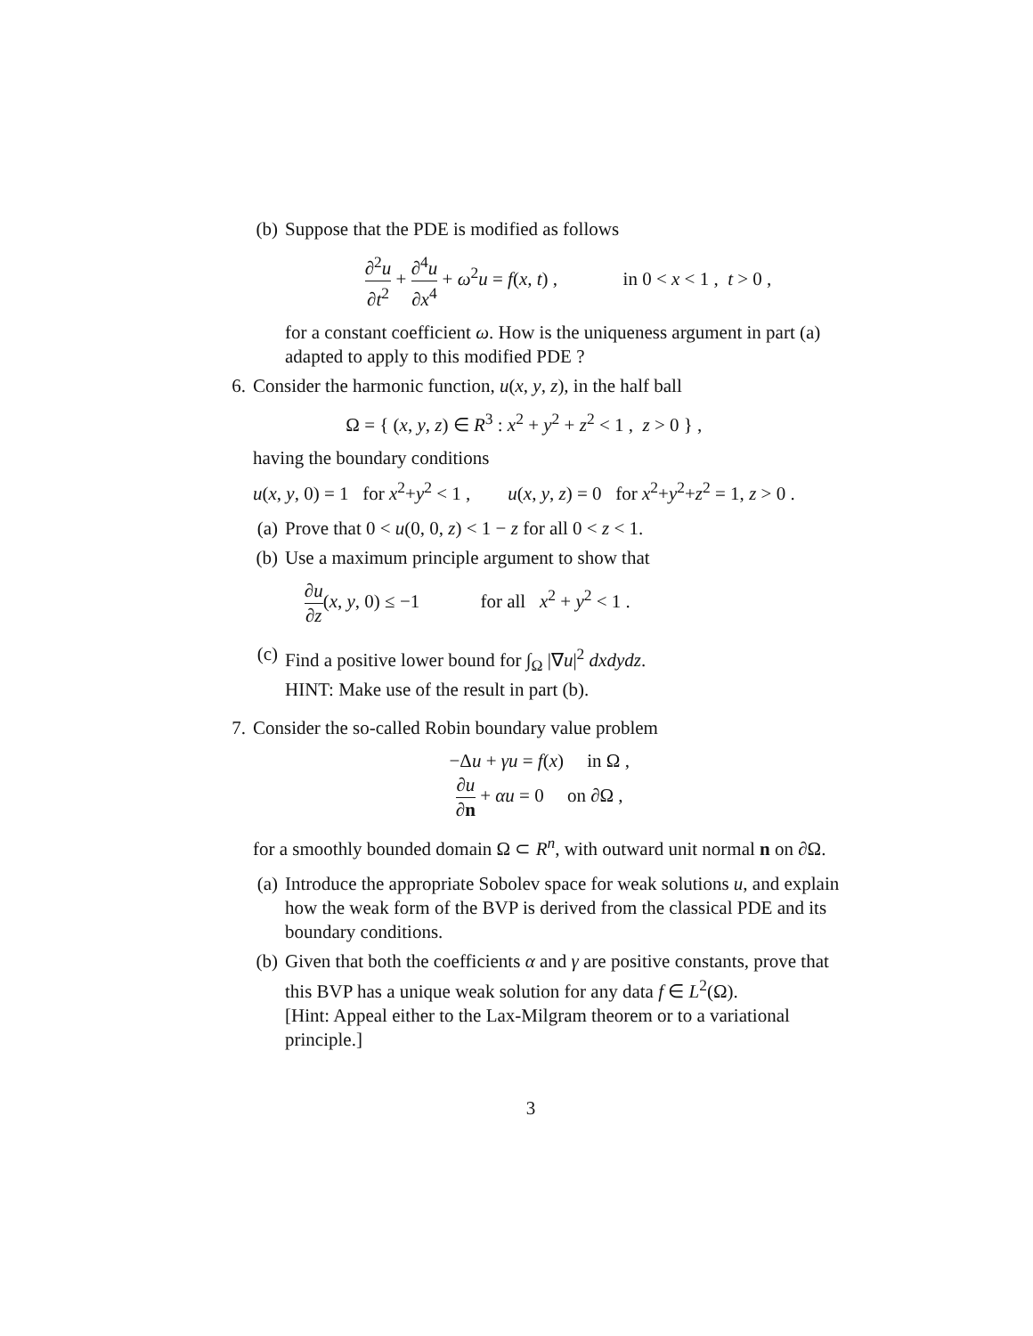(b) Suppose that the PDE is modified as follows
∂<sup>2</sup>u ∂t<sup>2</sup> + ∂<sup>4</sup>u ∂x<sup>4</sup> + ω<sup>2</sup>u = f(x, t) , in 0 < x < 1 , t > 0 ,
for a constant coefficient ω. How is the uniqueness argument in part (a) adapted to apply to this modified PDE ?
6. Consider the harmonic function, u(x, y, z), in the half ball
Ω = { (x, y, z) ∈ R<sup>3</sup> : x<sup>2</sup> + y<sup>2</sup> + z<sup>2</sup> < 1 , z > 0 } ,
having the boundary conditions
u(x, y, 0) = 1 for x<sup>2</sup>+y<sup>2</sup> < 1 , u(x, y, z) = 0 for x<sup>2</sup>+y<sup>2</sup>+z<sup>2</sup> = 1, z > 0 .
(a) Prove that 0 < u(0, 0, z) < 1 − z for all 0 < z < 1.
(b) Use a maximum principle argument to show that
∂u ∂z(x, y, 0) ≤ −1 for all x<sup>2</sup> + y<sup>2</sup> < 1 .
(c) Find a positive lower bound for ∫<sub>Ω</sub> |∇u|<sup>2</sup> dxdydz.
HINT: Make use of the result in part (b).
7. Consider the so-called Robin boundary value problem
−Δu + γu = f(x) in Ω ,
∂u ∂n + αu = 0 on ∂Ω ,
for a smoothly bounded domain Ω ⊂ R<sup>n</sup>, with outward unit normal n on ∂Ω.
(a) Introduce the appropriate Sobolev space for weak solutions u, and explain how the weak form of the BVP is derived from the classical PDE and its boundary conditions.
(b) Given that both the coefficients α and γ are positive constants, prove that this BVP has a unique weak solution for any data f ∈ L<sup>2</sup>(Ω).
[Hint: Appeal either to the Lax-Milgram theorem or to a variational principle.]
3